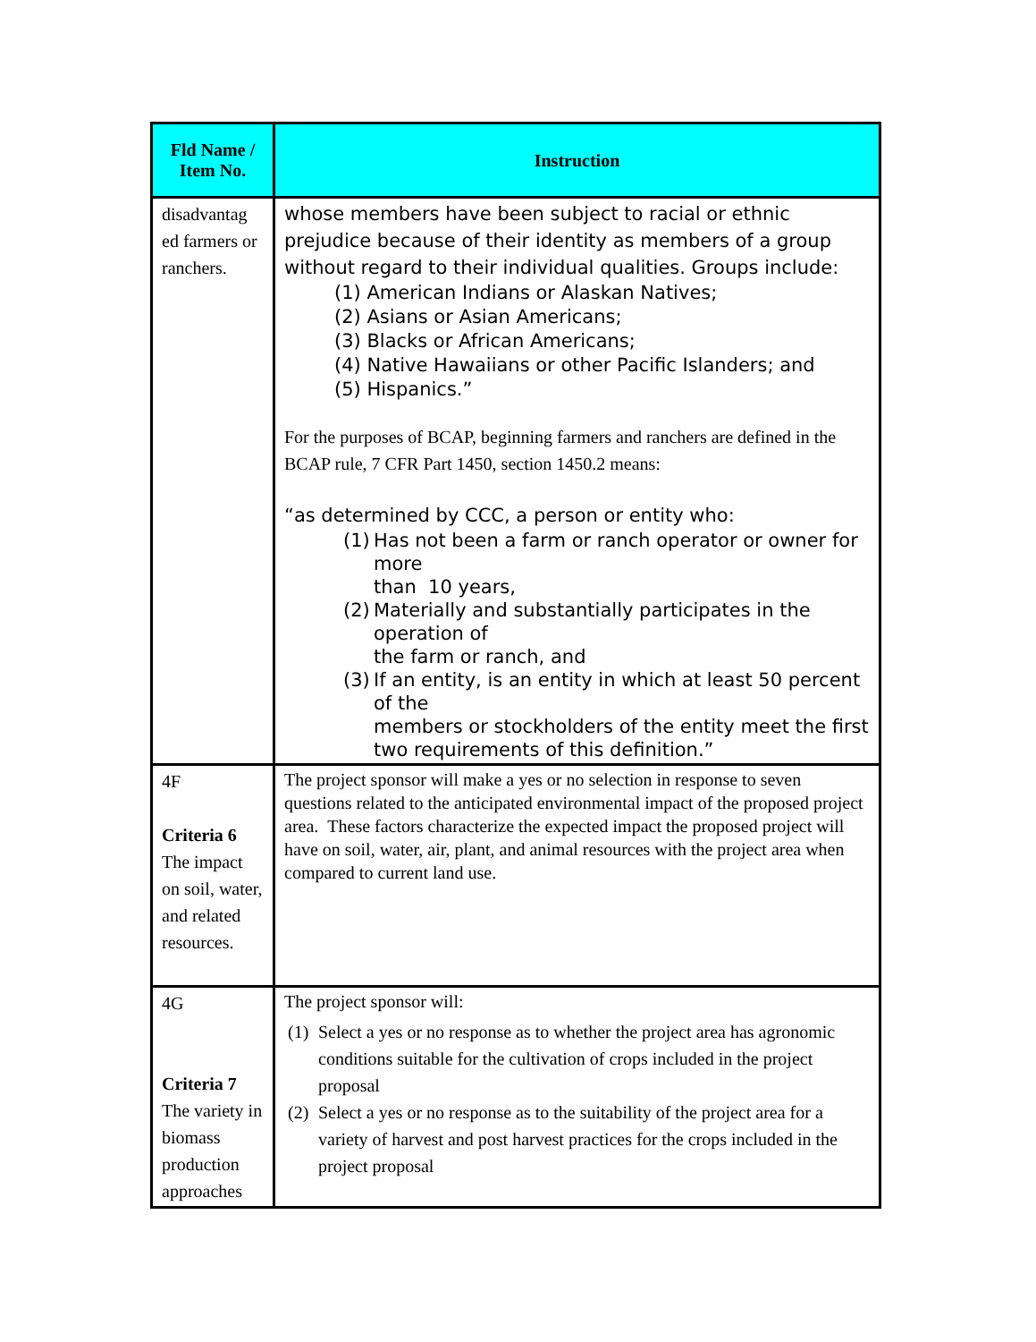| Fld Name / Item No. | Instruction |
| --- | --- |
| disadvantag ed farmers or ranchers. | whose members have been subject to racial or ethnic prejudice because of their identity as members of a group without regard to their individual qualities. Groups include: (1) American Indians or Alaskan Natives; (2) Asians or Asian Americans; (3) Blacks or African Americans; (4) Native Hawaiians or other Pacific Islanders; and (5) Hispanics.” For the purposes of BCAP, beginning farmers and ranchers are defined in the BCAP rule, 7 CFR Part 1450, section 1450.2 means: “as determined by CCC, a person or entity who: (1) Has not been a farm or ranch operator or owner for more than 10 years, (2) Materially and substantially participates in the operation of the farm or ranch, and (3) If an entity, is an entity in which at least 50 percent of the members or stockholders of the entity meet the first two requirements of this definition.” |
| 4F Criteria 6 The impact on soil, water, and related resources. | The project sponsor will make a yes or no selection in response to seven questions related to the anticipated environmental impact of the proposed project area. These factors characterize the expected impact the proposed project will have on soil, water, air, plant, and animal resources with the project area when compared to current land use. |
| 4G Criteria 7 The variety in biomass production approaches | The project sponsor will: (1) Select a yes or no response as to whether the project area has agronomic conditions suitable for the cultivation of crops included in the project proposal (2) Select a yes or no response as to the suitability of the project area for a variety of harvest and post harvest practices for the crops included in the project proposal |